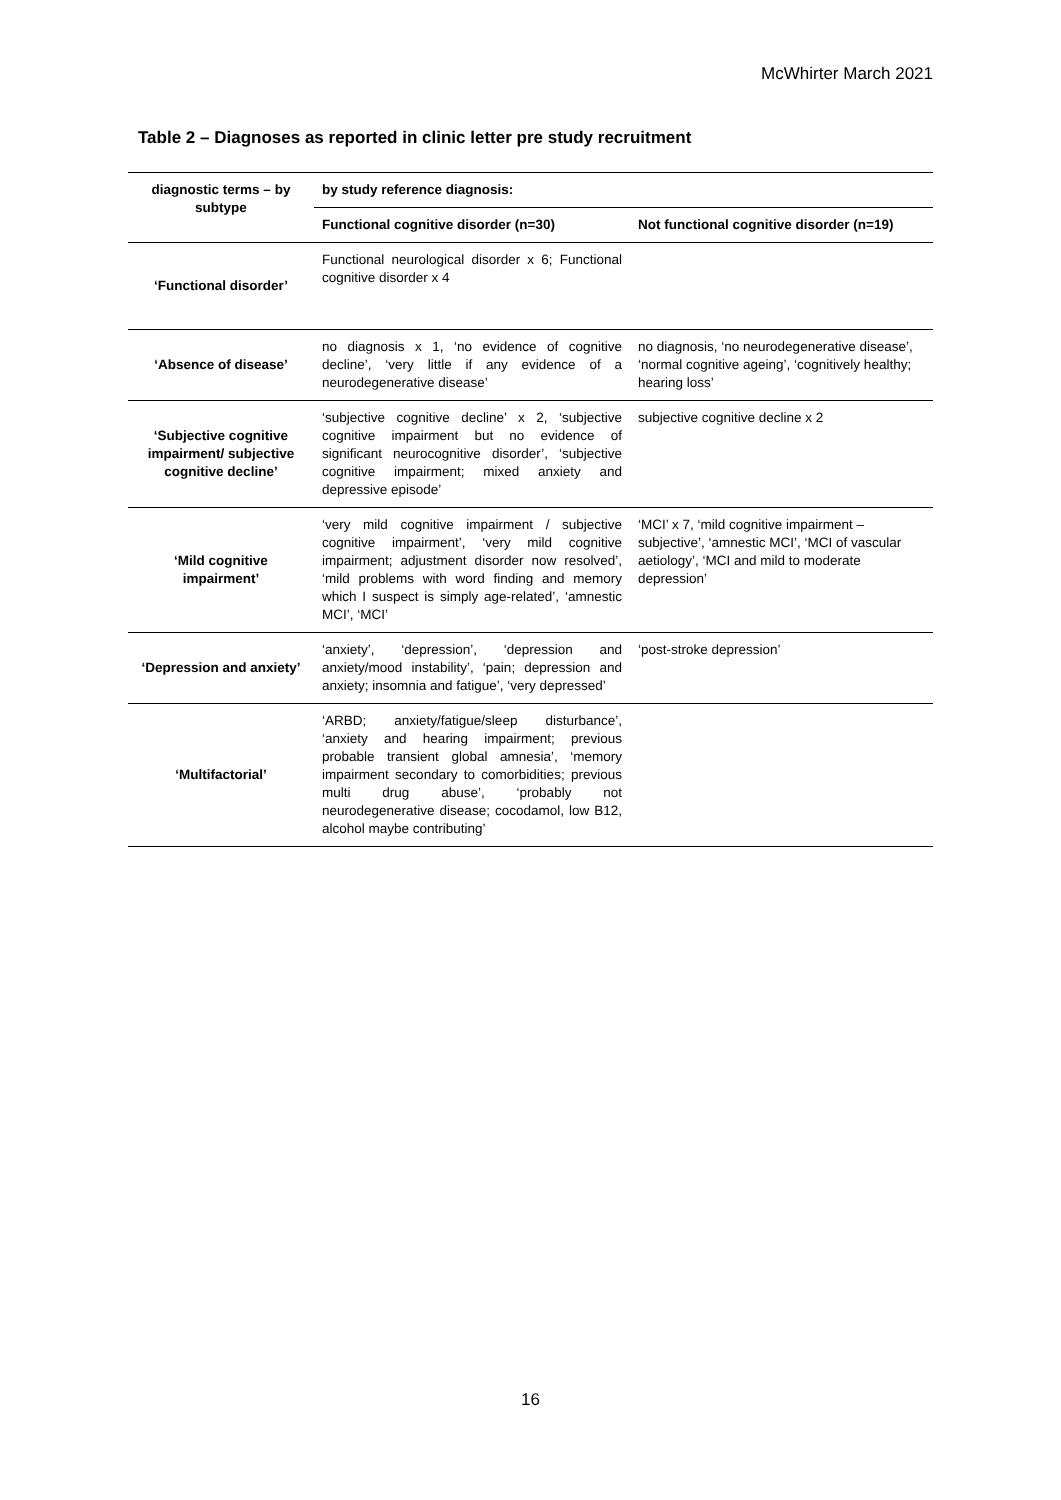McWhirter March 2021
Table 2 – Diagnoses as reported in clinic letter pre study recruitment
| diagnostic terms – by subtype | by study reference diagnosis: | |
| --- | --- | --- |
| | Functional cognitive disorder (n=30) | Not functional cognitive disorder (n=19) |
| ‘Functional disorder’ | Functional neurological disorder x 6; Functional cognitive disorder x 4 | |
| ‘Absence of disease’ | no diagnosis x 1, ‘no evidence of cognitive decline’, ‘very little if any evidence of a neurodegenerative disease’ | no diagnosis, ‘no neurodegenerative disease’, ‘normal cognitive ageing’, ‘cognitively healthy; hearing loss’ |
| ‘Subjective cognitive impairment/ subjective cognitive decline’ | ‘subjective cognitive decline’ x 2, ‘subjective cognitive impairment but no evidence of significant neurocognitive disorder’, ‘subjective cognitive impairment; mixed anxiety and depressive episode’ | subjective cognitive decline x 2 |
| ‘Mild cognitive impairment’ | ‘very mild cognitive impairment / subjective cognitive impairment’, ‘very mild cognitive impairment; adjustment disorder now resolved’, ‘mild problems with word finding and memory which I suspect is simply age-related’, ‘amnestic MCI’, ‘MCI’ | ‘MCI’ x 7, ‘mild cognitive impairment – subjective’, ‘amnestic MCI’, ‘MCI of vascular aetiology’, ‘MCI and mild to moderate depression’ |
| ‘Depression and anxiety’ | ‘anxiety’, ‘depression’, ‘depression and anxiety/mood instability’, ‘pain; depression and anxiety; insomnia and fatigue’, ‘very depressed’ | ‘post-stroke depression’ |
| ‘Multifactorial’ | ‘ARBD; anxiety/fatigue/sleep disturbance’, ‘anxiety and hearing impairment; previous probable transient global amnesia’, ‘memory impairment secondary to comorbidities; previous multi drug abuse’, ‘probably not neurodegenerative disease; cocodamol, low B12, alcohol maybe contributing’ | |
16